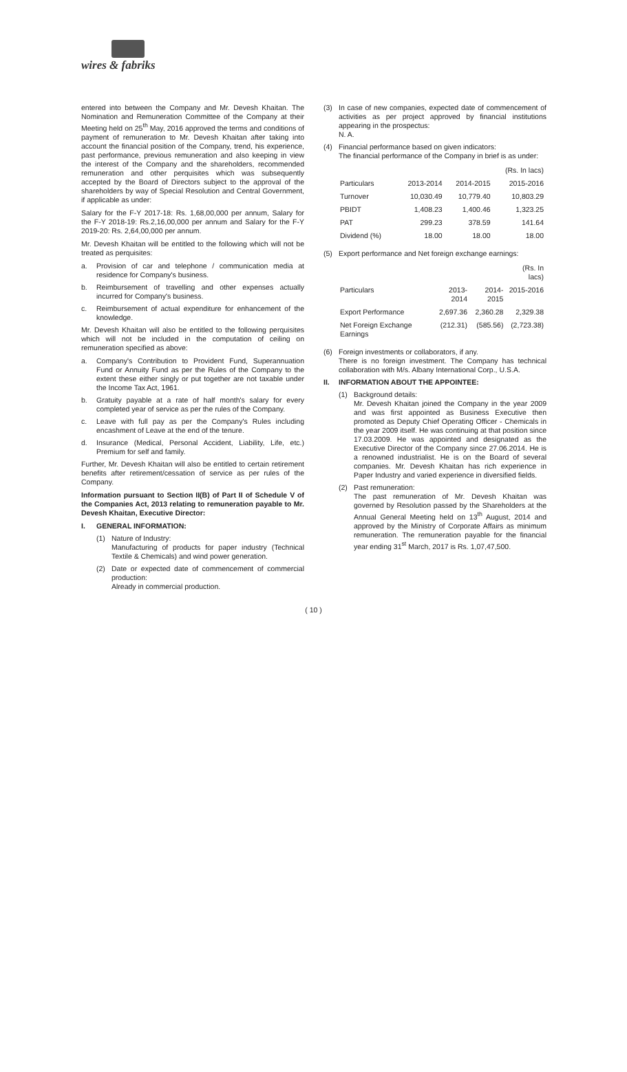wires & fabriks
entered into between the Company and Mr. Devesh Khaitan. The Nomination and Remuneration Committee of the Company at their Meeting held on 25<sup>th</sup> May, 2016 approved the terms and conditions of payment of remuneration to Mr. Devesh Khaitan after taking into account the financial position of the Company, trend, his experience, past performance, previous remuneration and also keeping in view the interest of the Company and the shareholders, recommended remuneration and other perquisites which was subsequently accepted by the Board of Directors subject to the approval of the shareholders by way of Special Resolution and Central Government, if applicable as under:
Salary for the F-Y 2017-18: Rs. 1,68,00,000 per annum, Salary for the F-Y 2018-19: Rs.2,16,00,000 per annum and Salary for the F-Y 2019-20: Rs. 2,64,00,000 per annum.
Mr. Devesh Khaitan will be entitled to the following which will not be treated as perquisites:
a. Provision of car and telephone / communication media at residence for Company's business.
b. Reimbursement of travelling and other expenses actually incurred for Company's business.
c. Reimbursement of actual expenditure for enhancement of the knowledge.
Mr. Devesh Khaitan will also be entitled to the following perquisites which will not be included in the computation of ceiling on remuneration specified as above:
a. Company's Contribution to Provident Fund, Superannuation Fund or Annuity Fund as per the Rules of the Company to the extent these either singly or put together are not taxable under the Income Tax Act, 1961.
b. Gratuity payable at a rate of half month's salary for every completed year of service as per the rules of the Company.
c. Leave with full pay as per the Company's Rules including encashment of Leave at the end of the tenure.
d. Insurance (Medical, Personal Accident, Liability, Life, etc.) Premium for self and family.
Further, Mr. Devesh Khaitan will also be entitled to certain retirement benefits after retirement/cessation of service as per rules of the Company.
Information pursuant to Section II(B) of Part II of Schedule V of the Companies Act, 2013 relating to remuneration payable to Mr. Devesh Khaitan, Executive Director:
I. GENERAL INFORMATION:
(1) Nature of Industry:
Manufacturing of products for paper industry (Technical Textile & Chemicals) and wind power generation.
(2) Date or expected date of commencement of commercial production:
Already in commercial production.
(3) In case of new companies, expected date of commencement of activities as per project approved by financial institutions appearing in the prospectus:
N. A.
(4) Financial performance based on given indicators:
The financial performance of the Company in brief is as under:
| | | | (Rs. In lacs) |
| Particulars | 2013-2014 | 2014-2015 | 2015-2016 |
| Turnover | 10,030.49 | 10,779.40 | 10,803.29 |
| PBIDT | 1,408.23 | 1,400.46 | 1,323.25 |
| PAT | 299.23 | 378.59 | 141.64 |
| Dividend (%) | 18.00 | 18.00 | 18.00 |
(5) Export performance and Net foreign exchange earnings:
| | | | (Rs. In lacs) |
| Particulars | 2013-2014 | 2014-2015 | 2015-2016 |
| Export Performance | 2,697.36 | 2,360.28 | 2,329.38 |
| Net Foreign Exchange Earnings | (212.31) | (585.56) | (2,723.38) |
(6) Foreign investments or collaborators, if any.
There is no foreign investment. The Company has technical collaboration with M/s. Albany International Corp., U.S.A.
II. INFORMATION ABOUT THE APPOINTEE:
(1) Background details:
Mr. Devesh Khaitan joined the Company in the year 2009 and was first appointed as Business Executive then promoted as Deputy Chief Operating Officer - Chemicals in the year 2009 itself. He was continuing at that position since 17.03.2009. He was appointed and designated as the Executive Director of the Company since 27.06.2014. He is a renowned industrialist. He is on the Board of several companies. Mr. Devesh Khaitan has rich experience in Paper Industry and varied experience in diversified fields.
(2) Past remuneration:
The past remuneration of Mr. Devesh Khaitan was governed by Resolution passed by the Shareholders at the Annual General Meeting held on 13<sup>th</sup> August, 2014 and approved by the Ministry of Corporate Affairs as minimum remuneration. The remuneration payable for the financial year ending 31<sup>st</sup> March, 2017 is Rs. 1,07,47,500.
( 10 )